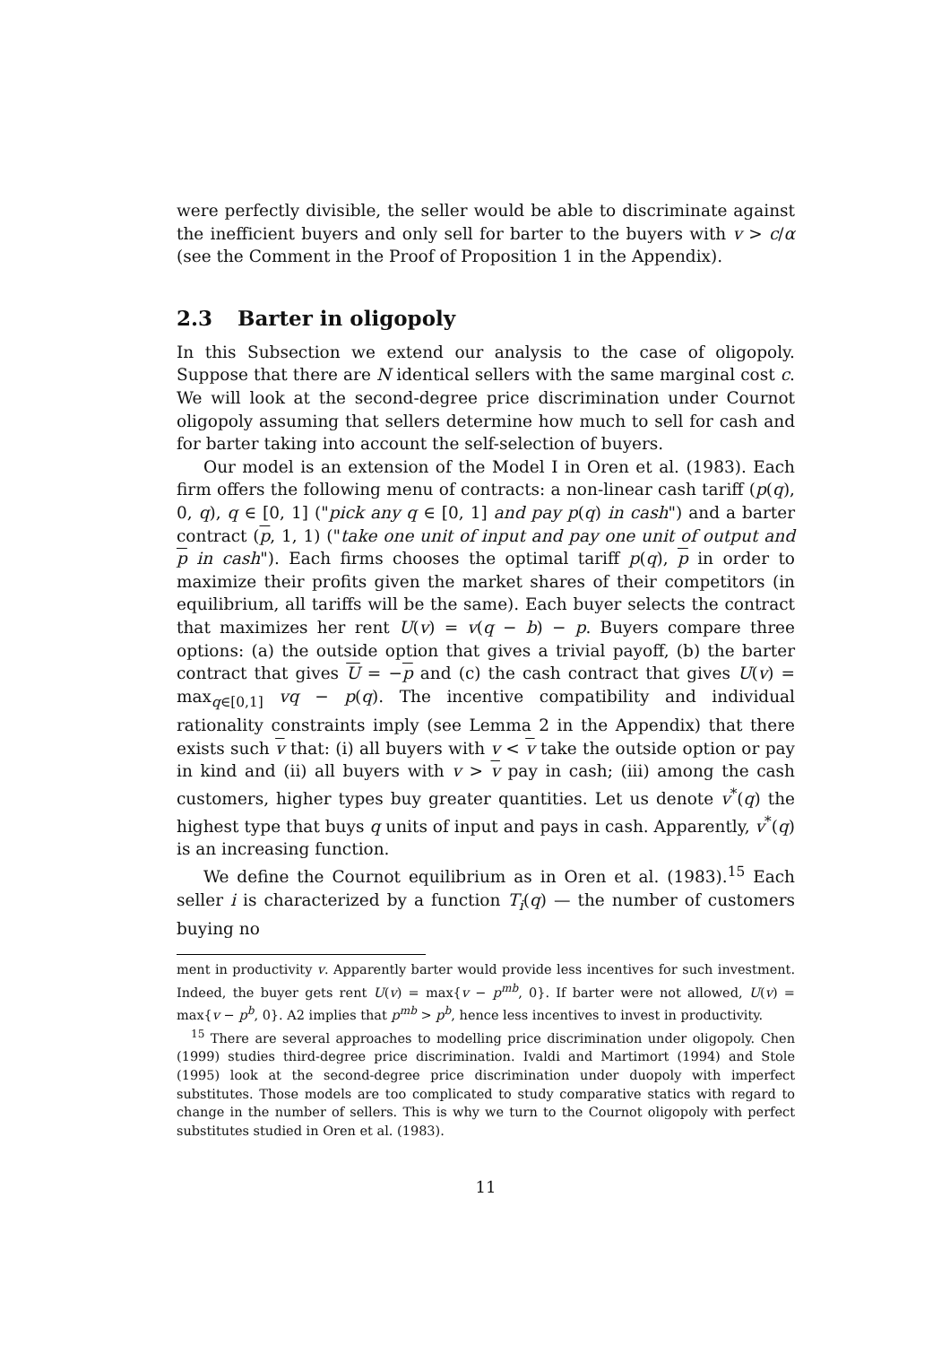were perfectly divisible, the seller would be able to discriminate against the inefficient buyers and only sell for barter to the buyers with v > c/α (see the Comment in the Proof of Proposition 1 in the Appendix).
2.3 Barter in oligopoly
In this Subsection we extend our analysis to the case of oligopoly. Suppose that there are N identical sellers with the same marginal cost c. We will look at the second-degree price discrimination under Cournot oligopoly assuming that sellers determine how much to sell for cash and for barter taking into account the self-selection of buyers.
Our model is an extension of the Model I in Oren et al. (1983). Each firm offers the following menu of contracts: a non-linear cash tariff (p(q), 0, q), q ∈ [0, 1] ("pick any q ∈ [0, 1] and pay p(q) in cash") and a barter contract (p, 1, 1) ("take one unit of input and pay one unit of output and p in cash"). Each firms chooses the optimal tariff p(q), p in order to maximize their profits given the market shares of their competitors (in equilibrium, all tariffs will be the same). Each buyer selects the contract that maximizes her rent U(v) = v(q − b) − p. Buyers compare three options: (a) the outside option that gives a trivial payoff, (b) the barter contract that gives U = −p and (c) the cash contract that gives U(v) = max<sub>q∈[0,1]</sub> vq − p(q). The incentive compatibility and individual rationality constraints imply (see Lemma 2 in the Appendix) that there exists such v that: (i) all buyers with v < v take the outside option or pay in kind and (ii) all buyers with v > v pay in cash; (iii) among the cash customers, higher types buy greater quantities. Let us denote v<sup>*</sup>(q) the highest type that buys q units of input and pays in cash. Apparently, v<sup>*</sup>(q) is an increasing function.
We define the Cournot equilibrium as in Oren et al. (1983).<sup>15</sup> Each seller i is characterized by a function T<sub>i</sub>(q) — the number of customers buying no
ment in productivity v. Apparently barter would provide less incentives for such investment. Indeed, the buyer gets rent U(v) = max{v − p<sup>mb</sup>, 0}. If barter were not allowed, U(v) = max{v − p<sup>b</sup>, 0}. A2 implies that p<sup>mb</sup> > p<sup>b</sup>, hence less incentives to invest in productivity.
<sup>15</sup> There are several approaches to modelling price discrimination under oligopoly. Chen (1999) studies third-degree price discrimination. Ivaldi and Martimort (1994) and Stole (1995) look at the second-degree price discrimination under duopoly with imperfect substitutes. Those models are too complicated to study comparative statics with regard to change in the number of sellers. This is why we turn to the Cournot oligopoly with perfect substitutes studied in Oren et al. (1983).
11